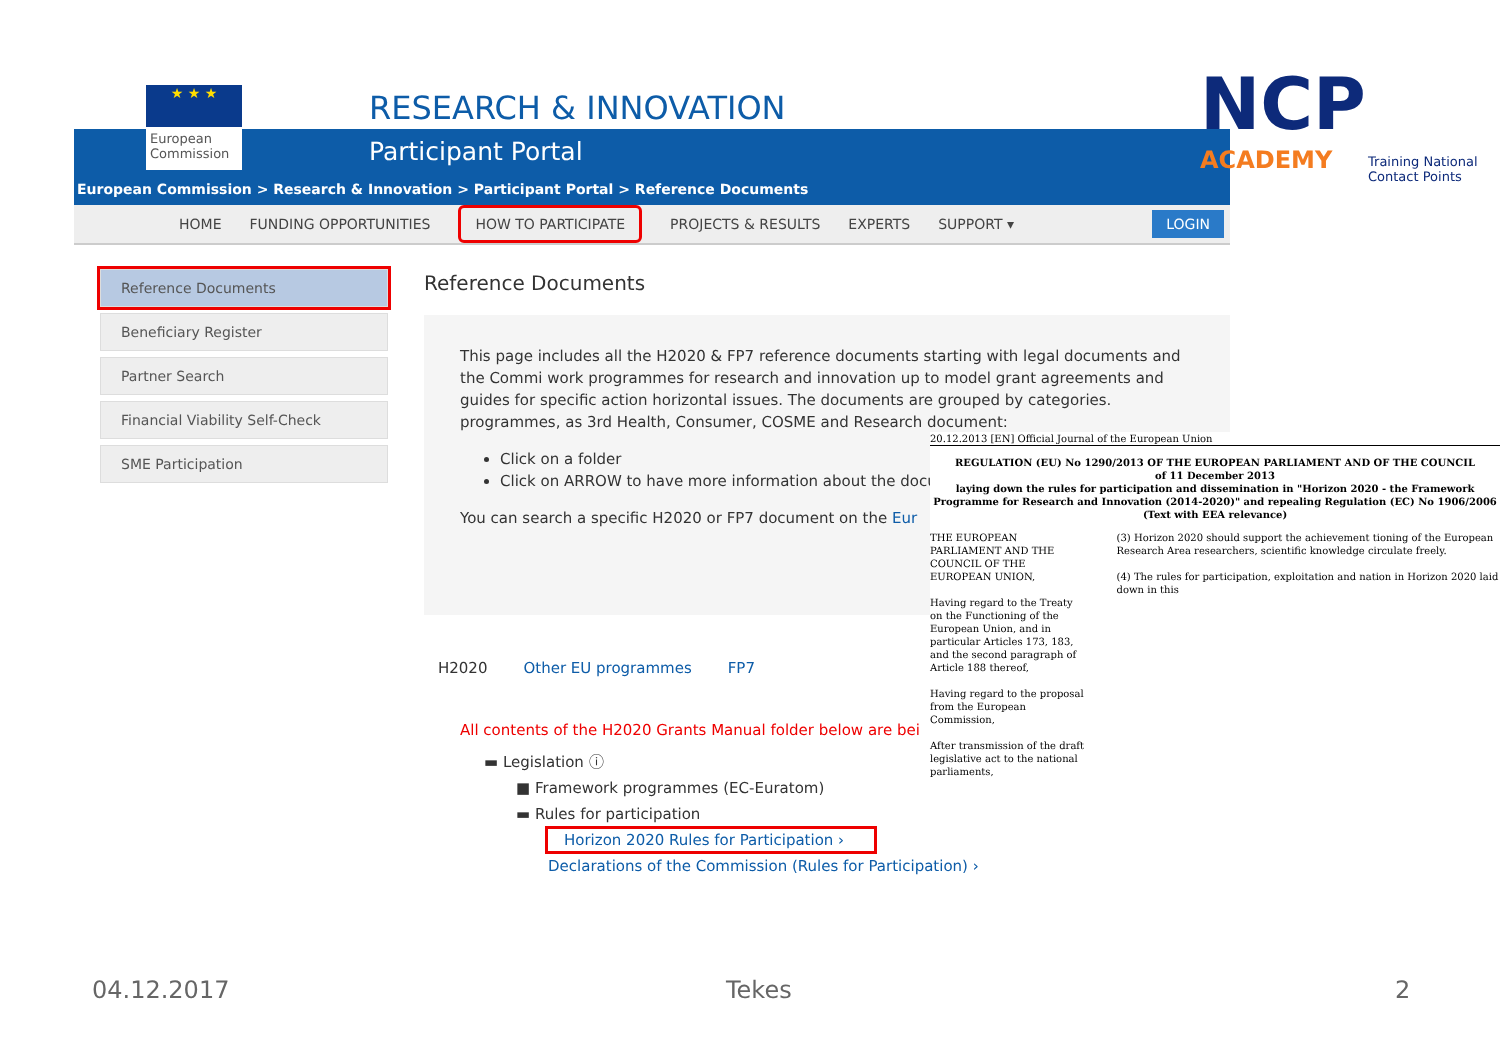★ ★ ★
European Commission
RESEARCH & INNOVATION
Participant Portal
European Commission > Research & Innovation > Participant Portal > Reference Documents
HOME FUNDING OPPORTUNITIES HOW TO PARTICIPATE PROJECTS & RESULTS EXPERTS SUPPORT ▾ LOGIN
Reference Documents
Beneficiary Register
Partner Search
Financial Viability Self-Check
SME Participation
Reference Documents
This page includes all the H2020 & FP7 reference documents starting with legal documents and the Commi work programmes for research and innovation up to model grant agreements and guides for specific action horizontal issues. The documents are grouped by categories. programmes, as 3rd Health, Consumer, COSME and Research document:
Click on a folder
Click on ARROW to have more information about the docu
You can search a specific H2020 or FP7 document on the Eur
H2020 Other EU programmes FP7
All contents of the H2020 Grants Manual folder below are bei
▬ Legislation ⓘ
■ Framework programmes (EC-Euratom)
▬ Rules for participation
Horizon 2020 Rules for Participation ›
Declarations of the Commission (Rules for Participation) ›
NCP
ACADEMY
Training National Contact Points
20.12.2013 [EN] Official Journal of the European Union
REGULATION (EU) No 1290/2013 OF THE EUROPEAN PARLIAMENT AND OF THE COUNCIL
of 11 December 2013
laying down the rules for participation and dissemination in "Horizon 2020 - the Framework Programme for Research and Innovation (2014-2020)" and repealing Regulation (EC) No 1906/2006
(Text with EEA relevance)
THE EUROPEAN PARLIAMENT AND THE COUNCIL OF THE EUROPEAN UNION,
Having regard to the Treaty on the Functioning of the European Union, and in particular Articles 173, 183, and the second paragraph of Article 188 thereof,
Having regard to the proposal from the European Commission,
After transmission of the draft legislative act to the national parliaments,
(3) Horizon 2020 should support the achievement tioning of the European Research Area researchers, scientific knowledge circulate freely.
(4) The rules for participation, exploitation and nation in Horizon 2020 laid down in this
04.12.2017 Tekes 2